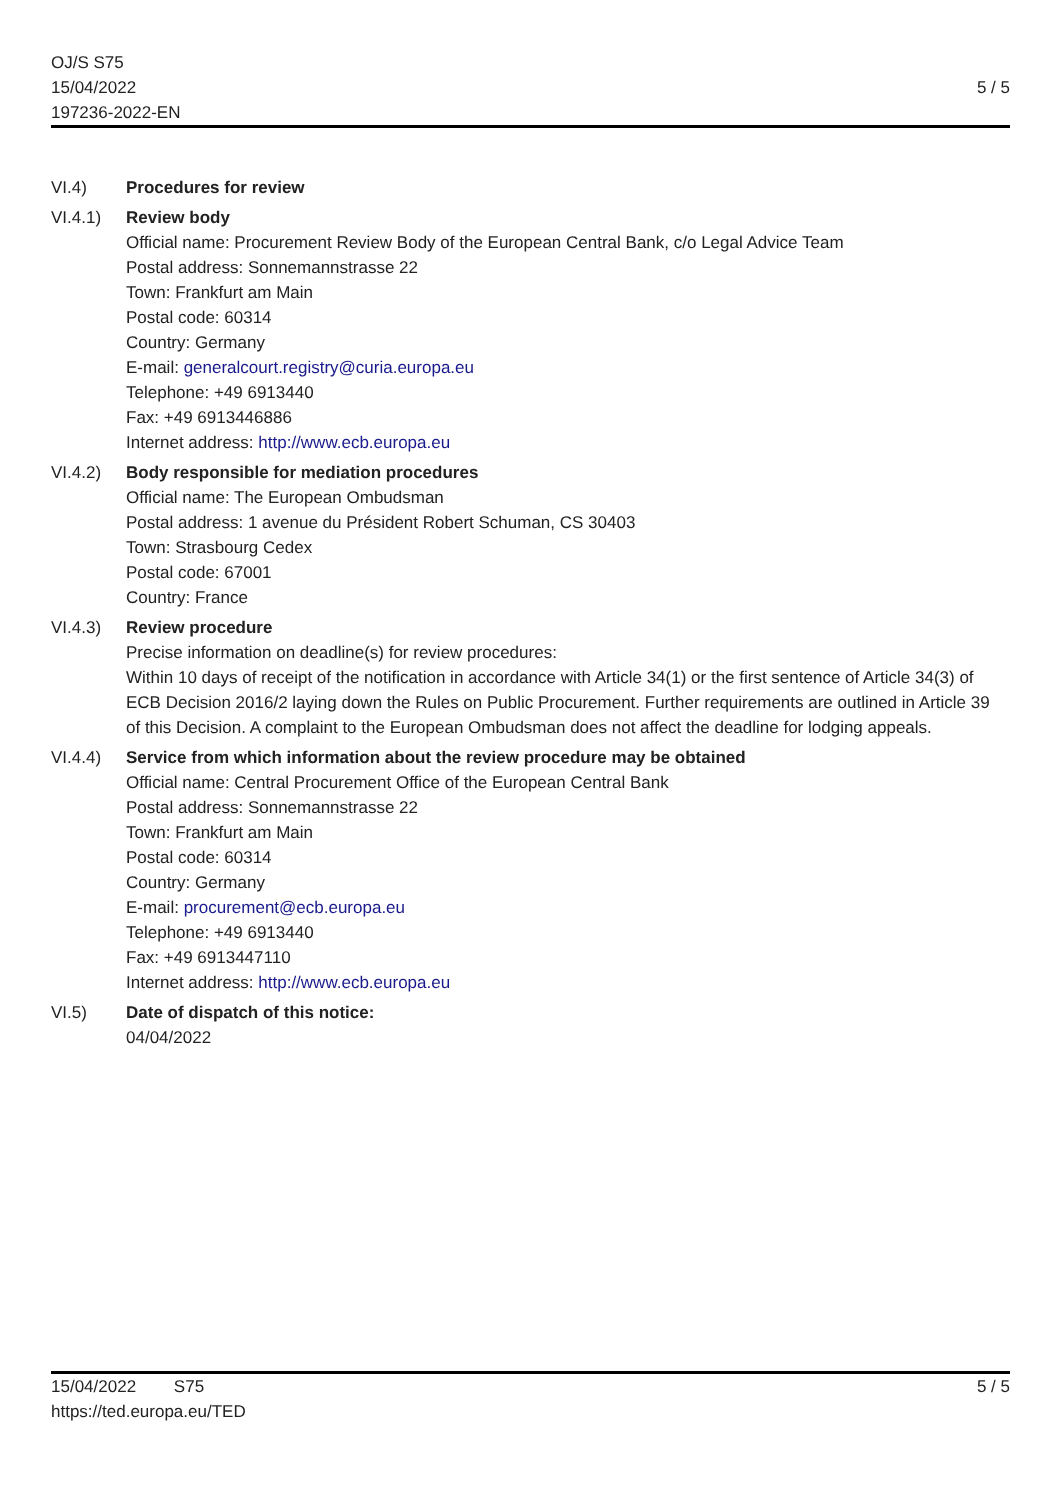OJ/S S75
15/04/2022
197236-2022-EN
5 / 5
VI.4) Procedures for review
VI.4.1) Review body
Official name: Procurement Review Body of the European Central Bank, c/o Legal Advice Team
Postal address: Sonnemannstrasse 22
Town: Frankfurt am Main
Postal code: 60314
Country: Germany
E-mail: generalcourt.registry@curia.europa.eu
Telephone: +49 6913440
Fax: +49 6913446886
Internet address: http://www.ecb.europa.eu
VI.4.2) Body responsible for mediation procedures
Official name: The European Ombudsman
Postal address: 1 avenue du Président Robert Schuman, CS 30403
Town: Strasbourg Cedex
Postal code: 67001
Country: France
VI.4.3) Review procedure
Precise information on deadline(s) for review procedures:
Within 10 days of receipt of the notification in accordance with Article 34(1) or the first sentence of Article 34(3) of ECB Decision 2016/2 laying down the Rules on Public Procurement. Further requirements are outlined in Article 39 of this Decision. A complaint to the European Ombudsman does not affect the deadline for lodging appeals.
VI.4.4) Service from which information about the review procedure may be obtained
Official name: Central Procurement Office of the European Central Bank
Postal address: Sonnemannstrasse 22
Town: Frankfurt am Main
Postal code: 60314
Country: Germany
E-mail: procurement@ecb.europa.eu
Telephone: +49 6913440
Fax: +49 6913447110
Internet address: http://www.ecb.europa.eu
VI.5) Date of dispatch of this notice:
04/04/2022
15/04/2022 S75
https://ted.europa.eu/TED
5 / 5